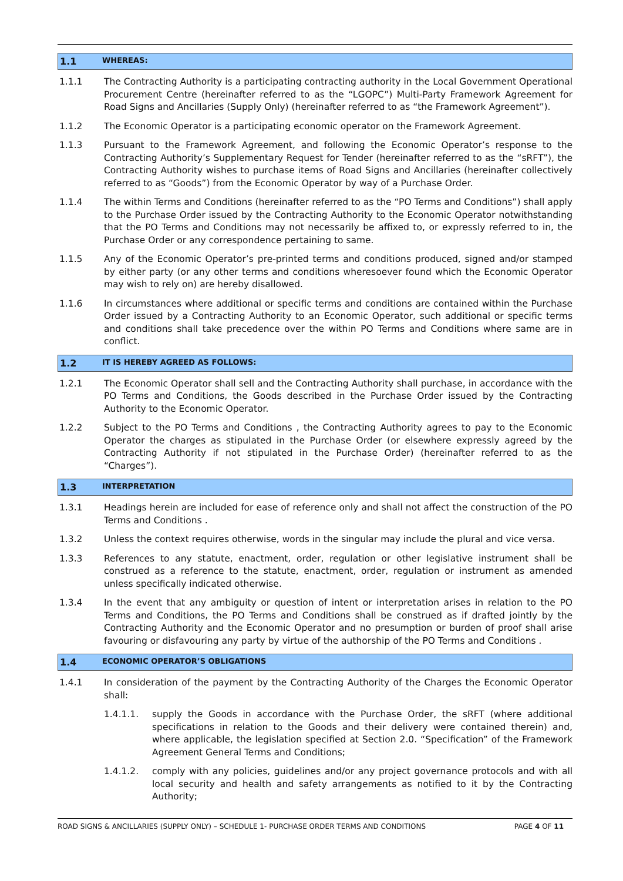1.1 WHEREAS:
1.1.1 The Contracting Authority is a participating contracting authority in the Local Government Operational Procurement Centre (hereinafter referred to as the “LGOPC”) Multi-Party Framework Agreement for Road Signs and Ancillaries (Supply Only) (hereinafter referred to as “the Framework Agreement”).
1.1.2 The Economic Operator is a participating economic operator on the Framework Agreement.
1.1.3 Pursuant to the Framework Agreement, and following the Economic Operator’s response to the Contracting Authority’s Supplementary Request for Tender (hereinafter referred to as the “sRFT”), the Contracting Authority wishes to purchase items of Road Signs and Ancillaries (hereinafter collectively referred to as “Goods”) from the Economic Operator by way of a Purchase Order.
1.1.4 The within Terms and Conditions (hereinafter referred to as the “PO Terms and Conditions”) shall apply to the Purchase Order issued by the Contracting Authority to the Economic Operator notwithstanding that the PO Terms and Conditions may not necessarily be affixed to, or expressly referred to in, the Purchase Order or any correspondence pertaining to same.
1.1.5 Any of the Economic Operator’s pre-printed terms and conditions produced, signed and/or stamped by either party (or any other terms and conditions wheresoever found which the Economic Operator may wish to rely on) are hereby disallowed.
1.1.6 In circumstances where additional or specific terms and conditions are contained within the Purchase Order issued by a Contracting Authority to an Economic Operator, such additional or specific terms and conditions shall take precedence over the within PO Terms and Conditions where same are in conflict.
1.2 IT IS HEREBY AGREED AS FOLLOWS:
1.2.1 The Economic Operator shall sell and the Contracting Authority shall purchase, in accordance with the PO Terms and Conditions, the Goods described in the Purchase Order issued by the Contracting Authority to the Economic Operator.
1.2.2 Subject to the PO Terms and Conditions , the Contracting Authority agrees to pay to the Economic Operator the charges as stipulated in the Purchase Order (or elsewhere expressly agreed by the Contracting Authority if not stipulated in the Purchase Order) (hereinafter referred to as the “Charges”).
1.3 INTERPRETATION
1.3.1 Headings herein are included for ease of reference only and shall not affect the construction of the PO Terms and Conditions .
1.3.2 Unless the context requires otherwise, words in the singular may include the plural and vice versa.
1.3.3 References to any statute, enactment, order, regulation or other legislative instrument shall be construed as a reference to the statute, enactment, order, regulation or instrument as amended unless specifically indicated otherwise.
1.3.4 In the event that any ambiguity or question of intent or interpretation arises in relation to the PO Terms and Conditions, the PO Terms and Conditions shall be construed as if drafted jointly by the Contracting Authority and the Economic Operator and no presumption or burden of proof shall arise favouring or disfavouring any party by virtue of the authorship of the PO Terms and Conditions .
1.4 ECONOMIC OPERATOR’S OBLIGATIONS
1.4.1 In consideration of the payment by the Contracting Authority of the Charges the Economic Operator shall:
1.4.1.1. supply the Goods in accordance with the Purchase Order, the sRFT (where additional specifications in relation to the Goods and their delivery were contained therein) and, where applicable, the legislation specified at Section 2.0. “Specification” of the Framework Agreement General Terms and Conditions;
1.4.1.2. comply with any policies, guidelines and/or any project governance protocols and with all local security and health and safety arrangements as notified to it by the Contracting Authority;
ROAD SIGNS & ANCILLARIES (SUPPLY ONLY) – SCHEDULE 1- PURCHASE ORDER TERMS AND CONDITIONS PAGE 4 OF 11